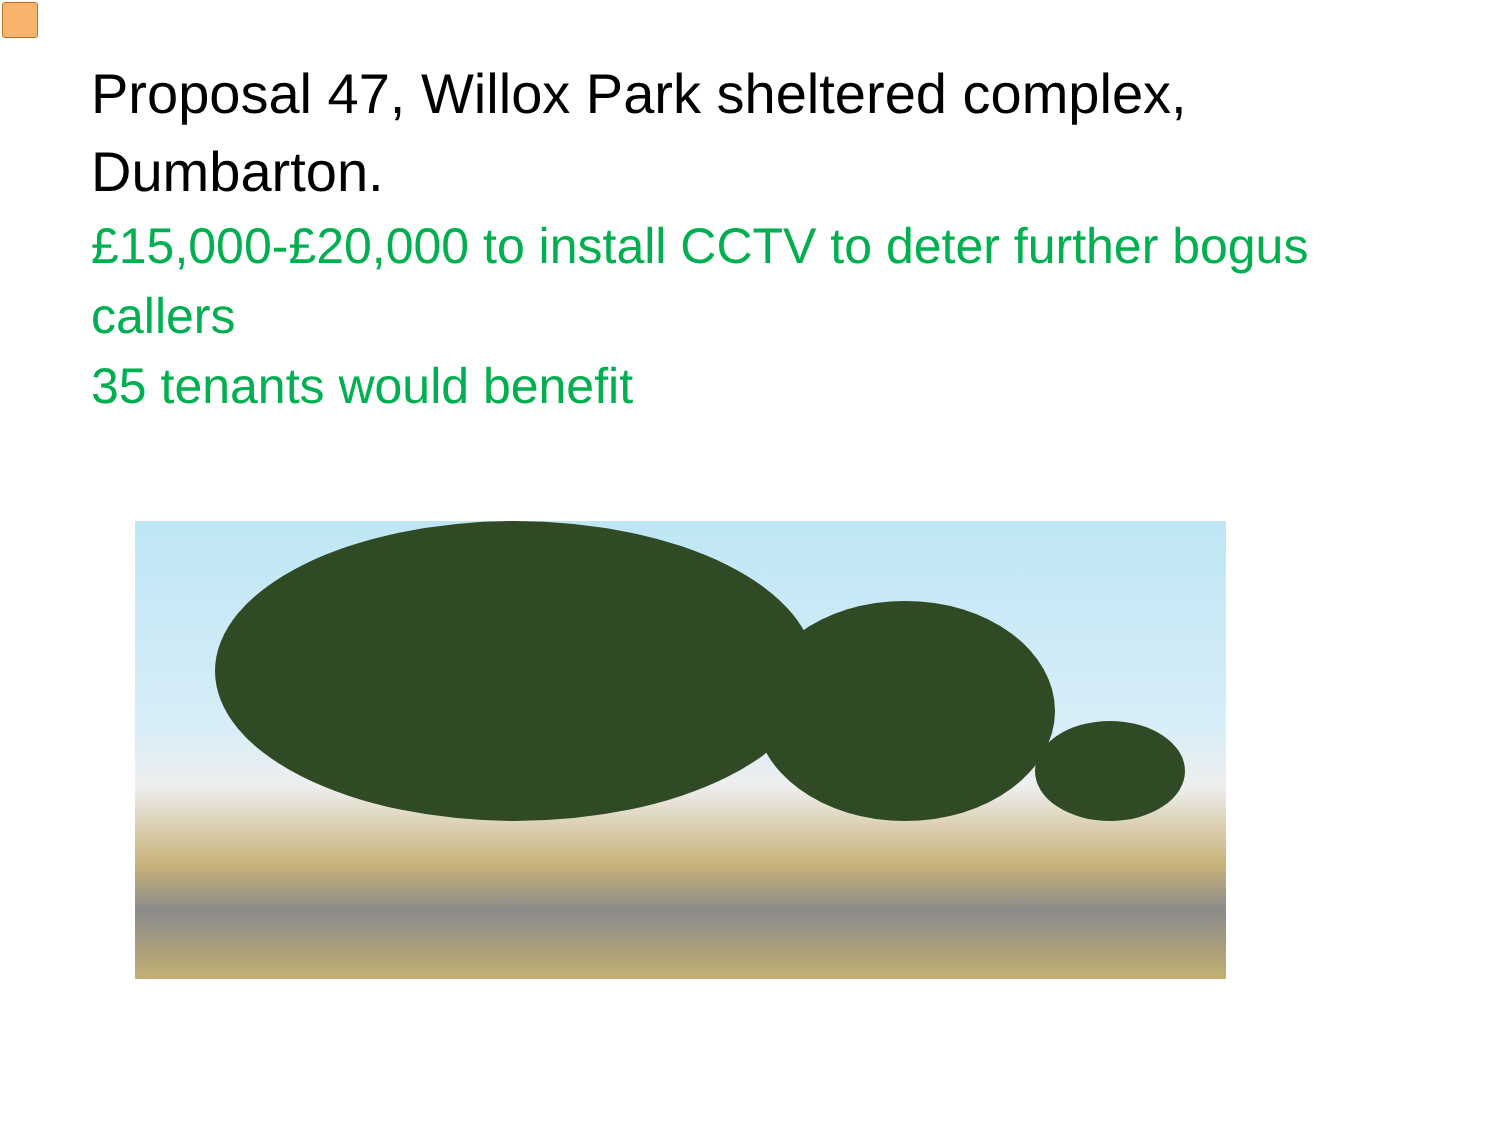Proposal 47, Willox Park sheltered complex, Dumbarton.
£15,000-£20,000 to install CCTV to deter further bogus callers
35 tenants would benefit